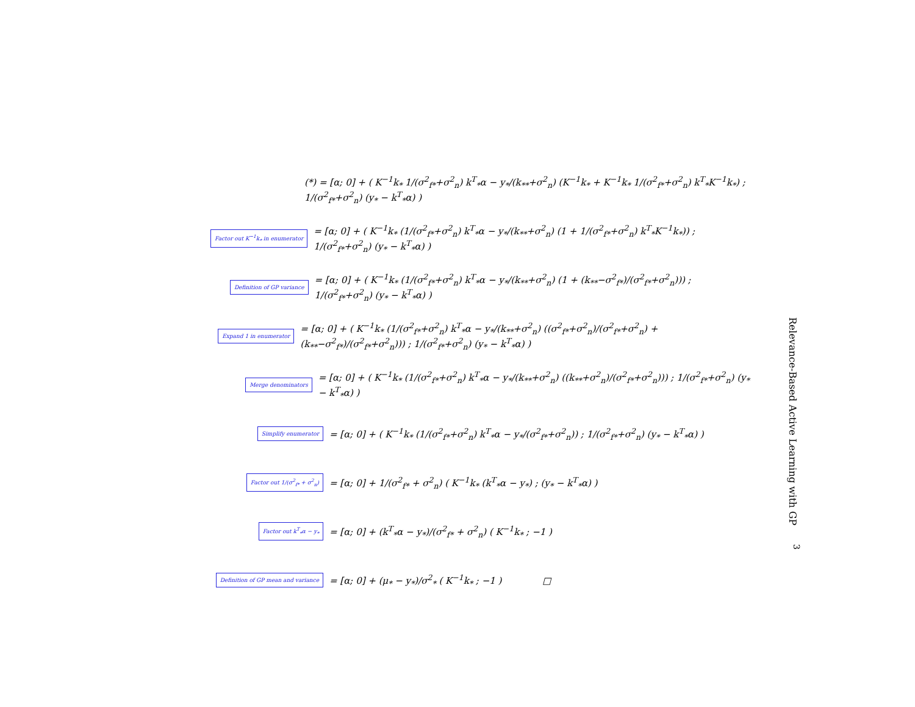(*) = [α; 0] + ( K<sup>−1</sup>k<sub>*</sub> 1/(σ<sup>2</sup><sub>f*</sub>+σ<sup>2</sup><sub>n</sub>) k<sup>T</sup><sub>*</sub>α − y<sub>*</sub>/(k<sub>**</sub>+σ<sup>2</sup><sub>n</sub>) (K<sup>−1</sup>k<sub>*</sub> + K<sup>−1</sup>k<sub>*</sub> 1/(σ<sup>2</sup><sub>f*</sub>+σ<sup>2</sup><sub>n</sub>) k<sup>T</sup><sub>*</sub>K<sup>−1</sup>k<sub>*</sub>) ; 1/(σ<sup>2</sup><sub>f*</sub>+σ<sup>2</sup><sub>n</sub>) (y<sub>*</sub> − k<sup>T</sup><sub>*</sub>α) )
Factor out K<sup>−1</sup>k<sub>*</sub> in enumerator
= [α; 0] + ( K<sup>−1</sup>k<sub>*</sub> (1/(σ<sup>2</sup><sub>f*</sub>+σ<sup>2</sup><sub>n</sub>) k<sup>T</sup><sub>*</sub>α − y<sub>*</sub>/(k<sub>**</sub>+σ<sup>2</sup><sub>n</sub>) (1 + 1/(σ<sup>2</sup><sub>f*</sub>+σ<sup>2</sup><sub>n</sub>) k<sup>T</sup><sub>*</sub>K<sup>−1</sup>k<sub>*</sub>)) ; 1/(σ<sup>2</sup><sub>f*</sub>+σ<sup>2</sup><sub>n</sub>) (y<sub>*</sub> − k<sup>T</sup><sub>*</sub>α) )
Definition of GP variance
= [α; 0] + ( K<sup>−1</sup>k<sub>*</sub> (1/(σ<sup>2</sup><sub>f*</sub>+σ<sup>2</sup><sub>n</sub>) k<sup>T</sup><sub>*</sub>α − y<sub>*</sub>/(k<sub>**</sub>+σ<sup>2</sup><sub>n</sub>) (1 + (k<sub>**</sub>−σ<sup>2</sup><sub>f*</sub>)/(σ<sup>2</sup><sub>f*</sub>+σ<sup>2</sup><sub>n</sub>))) ; 1/(σ<sup>2</sup><sub>f*</sub>+σ<sup>2</sup><sub>n</sub>) (y<sub>*</sub> − k<sup>T</sup><sub>*</sub>α) )
Expand 1 in enumerator
= [α; 0] + ( K<sup>−1</sup>k<sub>*</sub> (1/(σ<sup>2</sup><sub>f*</sub>+σ<sup>2</sup><sub>n</sub>) k<sup>T</sup><sub>*</sub>α − y<sub>*</sub>/(k<sub>**</sub>+σ<sup>2</sup><sub>n</sub>) ((σ<sup>2</sup><sub>f*</sub>+σ<sup>2</sup><sub>n</sub>)/(σ<sup>2</sup><sub>f*</sub>+σ<sup>2</sup><sub>n</sub>) + (k<sub>**</sub>−σ<sup>2</sup><sub>f*</sub>)/(σ<sup>2</sup><sub>f*</sub>+σ<sup>2</sup><sub>n</sub>))) ; 1/(σ<sup>2</sup><sub>f*</sub>+σ<sup>2</sup><sub>n</sub>) (y<sub>*</sub> − k<sup>T</sup><sub>*</sub>α) )
Merge denominators
= [α; 0] + ( K<sup>−1</sup>k<sub>*</sub> (1/(σ<sup>2</sup><sub>f*</sub>+σ<sup>2</sup><sub>n</sub>) k<sup>T</sup><sub>*</sub>α − y<sub>*</sub>/(k<sub>**</sub>+σ<sup>2</sup><sub>n</sub>) ((k<sub>**</sub>+σ<sup>2</sup><sub>n</sub>)/(σ<sup>2</sup><sub>f*</sub>+σ<sup>2</sup><sub>n</sub>))) ; 1/(σ<sup>2</sup><sub>f*</sub>+σ<sup>2</sup><sub>n</sub>) (y<sub>*</sub> − k<sup>T</sup><sub>*</sub>α) )
Simplify enumerator
= [α; 0] + ( K<sup>−1</sup>k<sub>*</sub> (1/(σ<sup>2</sup><sub>f*</sub>+σ<sup>2</sup><sub>n</sub>) k<sup>T</sup><sub>*</sub>α − y<sub>*</sub>/(σ<sup>2</sup><sub>f*</sub>+σ<sup>2</sup><sub>n</sub>)) ; 1/(σ<sup>2</sup><sub>f*</sub>+σ<sup>2</sup><sub>n</sub>) (y<sub>*</sub> − k<sup>T</sup><sub>*</sub>α) )
Factor out 1/(σ<sup>2</sup><sub>f*</sub> + σ<sup>2</sup><sub>n</sub>)
= [α; 0] + 1/(σ<sup>2</sup><sub>f*</sub> + σ<sup>2</sup><sub>n</sub>) ( K<sup>−1</sup>k<sub>*</sub> (k<sup>T</sup><sub>*</sub>α − y<sub>*</sub>) ; (y<sub>*</sub> − k<sup>T</sup><sub>*</sub>α) )
Factor out k<sup>T</sup><sub>*</sub>α − y<sub>*</sub>
= [α; 0] + (k<sup>T</sup><sub>*</sub>α − y<sub>*</sub>)/(σ<sup>2</sup><sub>f*</sub> + σ<sup>2</sup><sub>n</sub>) ( K<sup>−1</sup>k<sub>*</sub> ; −1 )
Definition of GP mean and variance
= [α; 0] + (μ<sub>*</sub> − y<sub>*</sub>)/σ<sup>2</sup><sub>*</sub> ( K<sup>−1</sup>k<sub>*</sub> ; −1 ) □
Relevance-Based Active Learning with GP
3